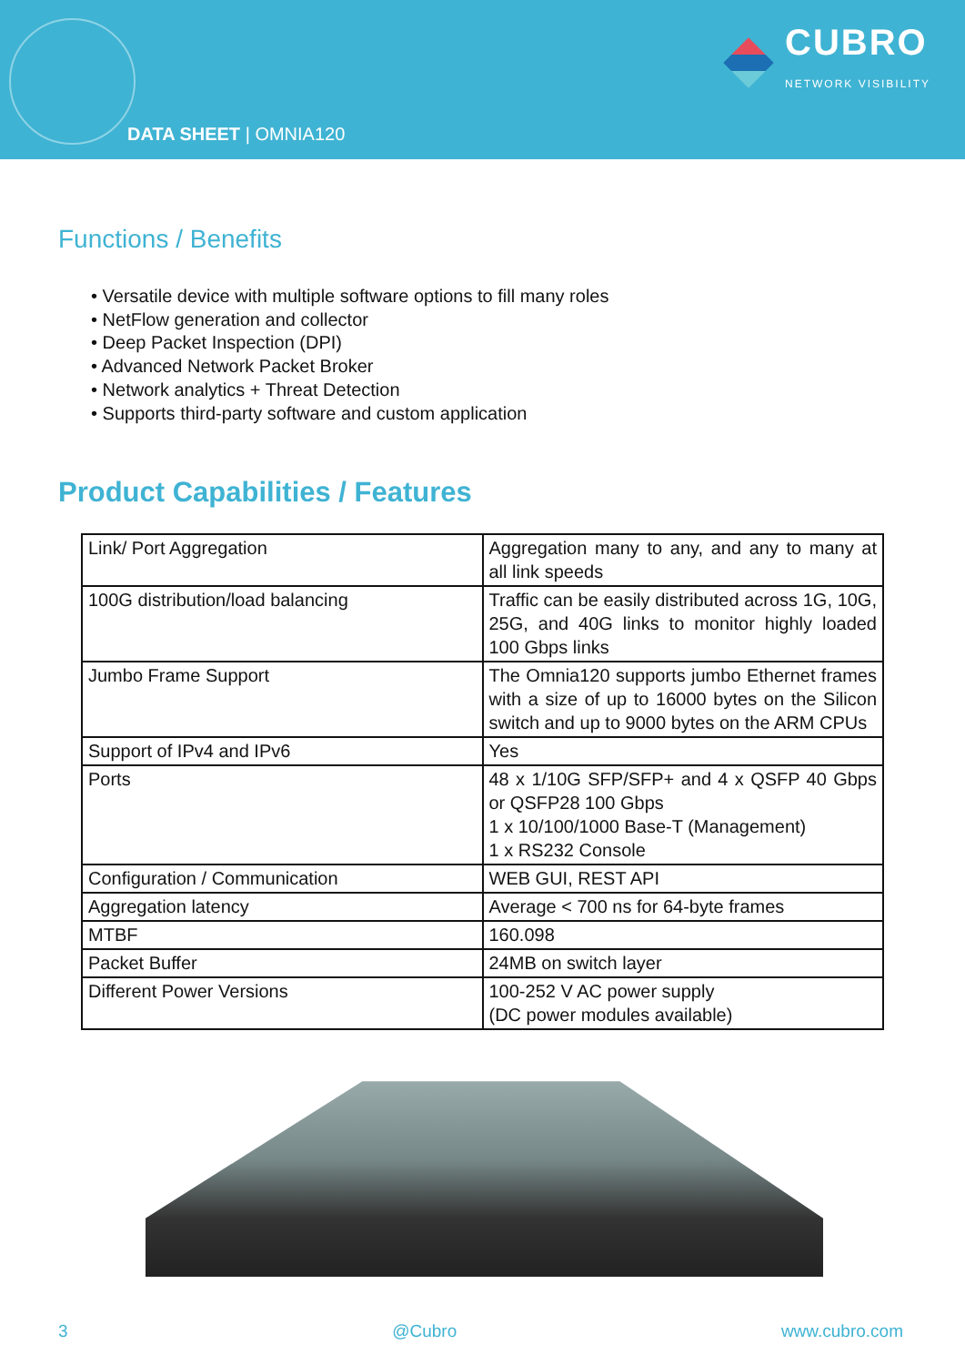DATA SHEET | OMNIA120
CUBRO
NETWORK VISIBILITY
Functions / Benefits
• Versatile device with multiple software options to fill many roles
• NetFlow generation and collector
• Deep Packet Inspection (DPI)
• Advanced Network Packet Broker
• Network analytics + Threat Detection
• Supports third-party software and custom application
Product Capabilities / Features
| Link/ Port Aggregation | Aggregation many to any, and any to many at all link speeds |
| 100G distribution/load balancing | Traffic can be easily distributed across 1G, 10G, 25G, and 40G links to monitor highly loaded 100 Gbps links |
| Jumbo Frame Support | The Omnia120 supports jumbo Ethernet frames with a size of up to 16000 bytes on the Silicon switch and up to 9000 bytes on the ARM CPUs |
| Support of IPv4 and IPv6 | Yes |
| Ports | 48 x 1/10G SFP/SFP+ and 4 x QSFP 40 Gbps or QSFP28 100 Gbps 1 x 10/100/1000 Base-T (Management) 1 x RS232 Console |
| Configuration / Communication | WEB GUI, REST API |
| Aggregation latency | Average < 700 ns for 64-byte frames |
| MTBF | 160.098 |
| Packet Buffer | 24MB on switch layer |
| Different Power Versions | 100-252 V AC power supply (DC power modules available) |
3 @Cubro www.cubro.com